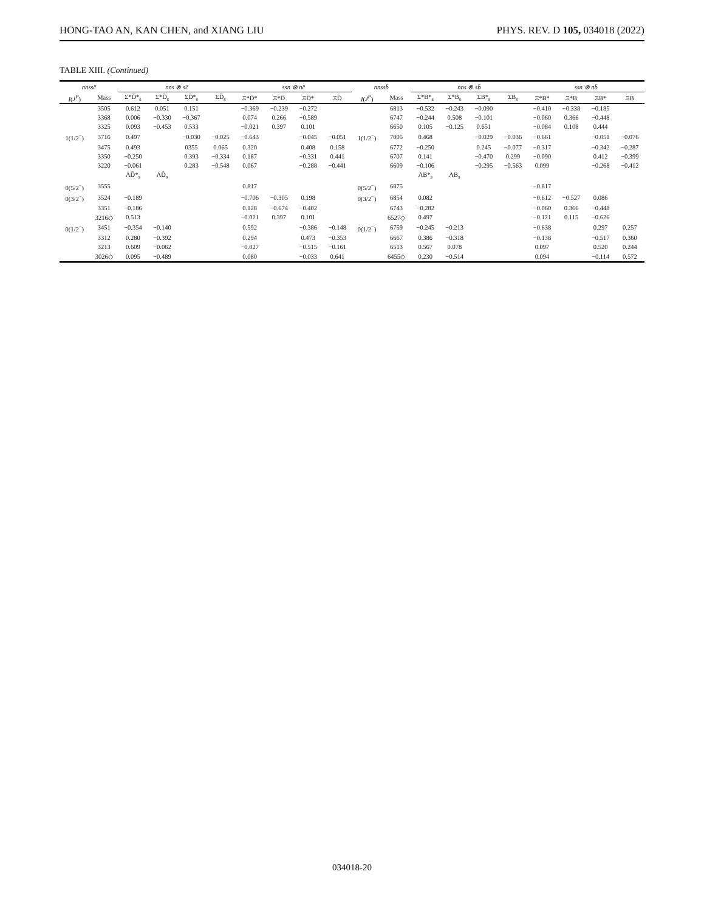HONG-TAO AN, KAN CHEN, and XIANG LIU PHYS. REV. D 105, 034018 (2022)
TABLE XIII. (Continued)
| nnssc̄ | | nns ⊗ sc̄ | | | | ssn ⊗ nc̄ | | | | nnssb̄ | | nns ⊗ sb̄ | | | | ssn ⊗ nb̄ | | | |
| --- | --- | --- | --- | --- | --- | --- | --- | --- | --- | --- | --- | --- | --- | --- | --- | --- | --- | --- | --- |
| I ( J<sup>P</sup> ) | Mass | Σ*D̄*<sub>s</sub> | Σ*D̄<sub>s</sub> | ΣD̄*<sub>s</sub> | ΣD̄<sub>s</sub> | Ξ*D̄* | Ξ*D̄ | ΞD̄* | ΞD̄ | I ( J<sup>P</sup> ) | Mass | Σ*B*<sub>s</sub> | Σ*B<sub>s</sub> | ΣB*<sub>s</sub> | ΣB<sub>s</sub> | Ξ*B* | Ξ*B | ΞB* | ΞB |
| | 3505 | 0.612 | 0.051 | 0.151 | | −0.369 | −0.239 | −0.272 | | | 6813 | −0.532 | −0.243 | −0.090 | | −0.410 | −0.338 | −0.185 | |
| | 3368 | 0.006 | −0.330 | −0.367 | | 0.074 | 0.266 | −0.589 | | | 6747 | −0.244 | 0.508 | −0.101 | | −0.060 | 0.366 | −0.448 | |
| | 3325 | 0.093 | −0.453 | 0.533 | | −0.021 | 0.397 | 0.101 | | | 6650 | 0.105 | −0.125 | 0.651 | | −0.084 | 0.108 | 0.444 | |
| 1(1/2<sup>−</sup>) | 3716 | 0.497 | | −0.030 | −0.025 | −0.643 | | −0.045 | −0.051 | 1(1/2<sup>−</sup>) | 7005 | 0.468 | | −0.029 | −0.036 | −0.661 | | −0.051 | −0.076 |
| | 3475 | 0.493 | | 0355 | 0.065 | 0.320 | | 0.408 | 0.158 | | 6772 | −0.250 | | 0.245 | −0.077 | −0.317 | | −0.342 | −0.287 |
| | 3350 | −0.250 | | 0.393 | −0.334 | 0.187 | | −0.331 | 0.441 | | 6707 | 0.141 | | −0.470 | 0.299 | −0.090 | | 0.412 | −0.399 |
| | 3220 | −0.061 | | 0.283 | −0.548 | 0.067 | | −0.288 | −0.441 | | 6609 | −0.106 | | −0.295 | −0.563 | 0.099 | | −0.268 | −0.412 |
| | | ΛD̄*<sub>s</sub> | ΛD̄<sub>s</sub> | | | | | | | | | ΛB*<sub>s</sub> | ΛB<sub>s</sub> | | | | | | |
| 0(5/2<sup>−</sup>) | 3555 | | | | | 0.817 | | | | 0(5/2<sup>−</sup>) | 6875 | | | | | −0.817 | | | |
| 0(3/2<sup>−</sup>) | 3524 | −0.189 | | | | −0.706 | −0.305 | 0.198 | | 0(3/2<sup>−</sup>) | 6854 | 0.082 | | | | −0.612 | −0.527 | 0.086 | |
| | 3351 | −0.186 | | | | 0.128 | −0.674 | −0.402 | | | 6743 | −0.282 | | | | −0.060 | 0.366 | −0.448 | |
| | 3216◇ | 0.513 | | | | −0.021 | 0.397 | 0.101 | | | 6527◇ | 0.497 | | | | −0.121 | 0.115 | −0.626 | |
| 0(1/2<sup>−</sup>) | 3451 | −0.354 | −0.140 | | | 0.592 | | −0.386 | −0.148 | 0(1/2<sup>−</sup>) | 6759 | −0.245 | −0.213 | | | −0.638 | | 0.297 | 0.257 |
| | 3312 | 0.280 | −0.392 | | | 0.294 | | 0.473 | −0.353 | | 6667 | 0.386 | −0.318 | | | −0.138 | | −0.517 | 0.360 |
| | 3213 | 0.609 | −0.062 | | | −0.027 | | −0.515 | −0.161 | | 6513 | 0.567 | 0.078 | | | 0.097 | | 0.520 | 0.244 |
| | 3026◇ | 0.095 | −0.489 | | | 0.080 | | −0.033 | 0.641 | | 6455◇ | 0.230 | −0.514 | | | 0.094 | | −0.114 | 0.572 |
034018-20